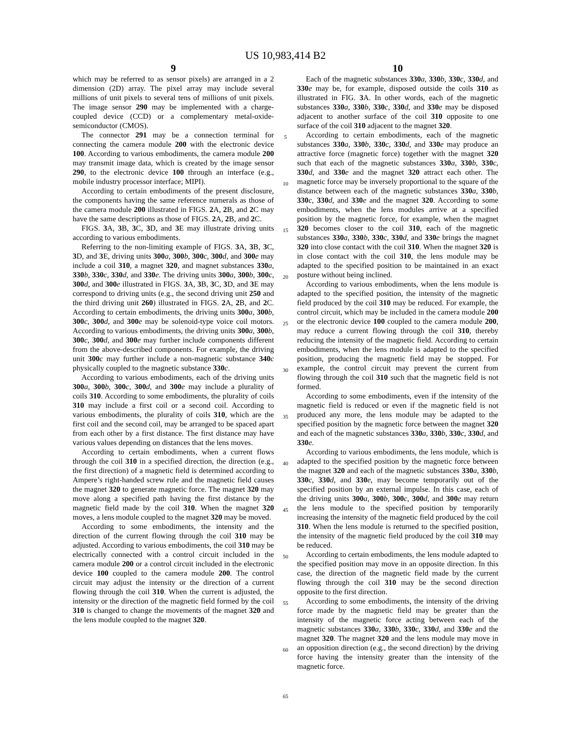US 10,983,414 B2
9
which may be referred to as sensor pixels) are arranged in a 2 dimension (2D) array. The pixel array may include several millions of unit pixels to several tens of millions of unit pixels. The image sensor 290 may be implemented with a charge-coupled device (CCD) or a complementary metal-oxide-semiconductor (CMOS).
The connector 291 may be a connection terminal for connecting the camera module 200 with the electronic device 100. According to various embodiments, the camera module 200 may transmit image data, which is created by the image sensor 290, to the electronic device 100 through an interface (e.g., mobile industry processor interface; MIPI).
According to certain embodiments of the present disclosure, the components having the same reference numerals as those of the camera module 200 illustrated in FIGS. 2 A, 2 B, and 2 C may have the same descriptions as those of FIGS. 2 A, 2 B, and 2 C.
FIGS. 3 A, 3 B, 3 C, 3 D, and 3 E may illustrate driving units according to various embodiments.
Referring to the non-limiting example of FIGS. 3 A, 3 B, 3 C, 3 D, and 3 E, driving units 300 a, 300 b, 300 c, 300 d, and 300 e may include a coil 310, a magnet 320, and magnet substances 330 a, 330 b, 330 c, 330 d, and 330 e. The driving units 300 a, 300 b, 300 c, 300 d, and 300 e illustrated in FIGS. 3 A, 3 B, 3 C, 3 D, and 3 E may correspond to driving units (e.g., the second driving unit 250 and the third driving unit 260) illustrated in FIGS. 2 A, 2 B, and 2 C. According to certain embodiments, the driving units 300 a, 300 b, 300 c, 300 d, and 300 e may be solenoid-type voice coil motors. According to various embodiments, the driving units 300 a, 300 b, 300 c, 300 d, and 300 e may further include components different from the above-described components. For example, the driving unit 300 c may further include a non-magnetic substance 340 c physically coupled to the magnetic substance 330 c.
According to various embodiments, each of the driving units 300 a, 300 b, 300 c, 300 d, and 300 e may include a plurality of coils 310. According to some embodiments, the plurality of coils 310 may include a first coil or a second coil. According to various embodiments, the plurality of coils 310, which are the first coil and the second coil, may be arranged to be spaced apart from each other by a first distance. The first distance may have various values depending on distances that the lens moves.
According to certain embodiments, when a current flows through the coil 310 in a specified direction, the direction (e.g., the first direction) of a magnetic field is determined according to Ampere’s right-handed screw rule and the magnetic field causes the magnet 320 to generate magnetic force. The magnet 320 may move along a specified path having the first distance by the magnetic field made by the coil 310. When the magnet 320 moves, a lens module coupled to the magnet 320 may be moved.
According to some embodiments, the intensity and the direction of the current flowing through the coil 310 may be adjusted. According to various embodiments, the coil 310 may be electrically connected with a control circuit included in the camera module 200 or a control circuit included in the electronic device 100 coupled to the camera module 200. The control circuit may adjust the intensity or the direction of a current flowing through the coil 310. When the current is adjusted, the intensity or the direction of the magnetic field formed by the coil 310 is changed to change the movements of the magnet 320 and the lens module coupled to the magnet 320.
5
10
15
20
25
30
35
40
45
50
55
60
65
10
Each of the magnetic substances 330 a, 330 b, 330 c, 330 d, and 330 e may be, for example, disposed outside the coils 310 as illustrated in FIG. 3 A. In other words, each of the magnetic substances 330 a, 330 b, 330 c, 330 d, and 330 e may be disposed adjacent to another surface of the coil 310 opposite to one surface of the coil 310 adjacent to the magnet 320.
According to certain embodiments, each of the magnetic substances 330 a, 330 b, 330 c, 330 d, and 330 e may produce an attractive force (magnetic force) together with the magnet 320 such that each of the magnetic substances 330 a, 330 b, 330 c, 330 d, and 330 e and the magnet 320 attract each other. The magnetic force may be inversely proportional to the square of the distance between each of the magnetic substances 330 a, 330 b, 330 c, 330 d, and 330 e and the magnet 320. According to some embodiments, when the lens modules arrive at a specified position by the magnetic force, for example, when the magnet 320 becomes closer to the coil 310, each of the magnetic substances 330 a, 330 b, 330 c, 330 d, and 330 e brings the magnet 320 into close contact with the coil 310. When the magnet 320 is in close contact with the coil 310, the lens module may be adapted to the specified position to be maintained in an exact posture without being inclined.
According to various embodiments, when the lens module is adapted to the specified position, the intensity of the magnetic field produced by the coil 310 may be reduced. For example, the control circuit, which may be included in the camera module 200 or the electronic device 100 coupled to the camera module 200, may reduce a current flowing through the coil 310, thereby reducing the intensity of the magnetic field. According to certain embodiments, when the lens module is adapted to the specified position, producing the magnetic field may be stopped. For example, the control circuit may prevent the current from flowing through the coil 310 such that the magnetic field is not formed.
According to some embodiments, even if the intensity of the magnetic field is reduced or even if the magnetic field is not produced any more, the lens module may be adapted to the specified position by the magnetic force between the magnet 320 and each of the magnetic substances 330 a, 330 b, 330 c, 330 d, and 330 e.
According to various embodiments, the lens module, which is adapted to the specified position by the magnetic force between the magnet 320 and each of the magnetic substances 330 a, 330 b, 330 c, 330 d, and 330 e, may become temporarily out of the specified position by an external impulse. In this case, each of the driving units 300 a, 300 b, 300 c, 300 d, and 300 e may return the lens module to the specified position by temporarily increasing the intensity of the magnetic field produced by the coil 310. When the lens module is returned to the specified position, the intensity of the magnetic field produced by the coil 310 may be reduced.
According to certain embodiments, the lens module adapted to the specified position may move in an opposite direction. In this case, the direction of the magnetic field made by the current flowing through the coil 310 may be the second direction opposite to the first direction.
According to some embodiments, the intensity of the driving force made by the magnetic field may be greater than the intensity of the magnetic force acting between each of the magnetic substances 330 a, 330 b, 330 c, 330 d, and 330 e and the magnet 320. The magnet 320 and the lens module may move in an opposition direction (e.g., the second direction) by the driving force having the intensity greater than the intensity of the magnetic force.